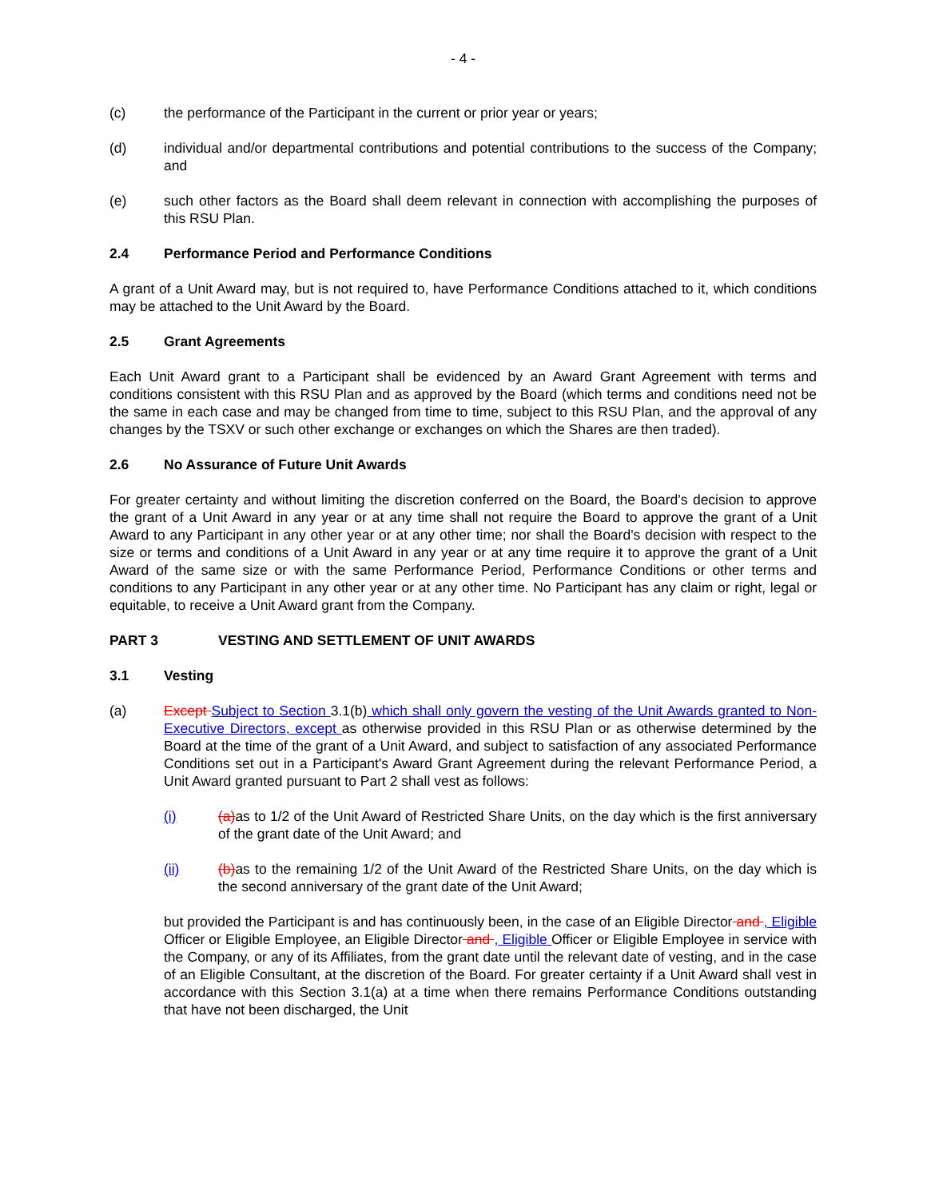- 4 -
(c) the performance of the Participant in the current or prior year or years;
(d) individual and/or departmental contributions and potential contributions to the success of the Company; and
(e) such other factors as the Board shall deem relevant in connection with accomplishing the purposes of this RSU Plan.
2.4 Performance Period and Performance Conditions
A grant of a Unit Award may, but is not required to, have Performance Conditions attached to it, which conditions may be attached to the Unit Award by the Board.
2.5 Grant Agreements
Each Unit Award grant to a Participant shall be evidenced by an Award Grant Agreement with terms and conditions consistent with this RSU Plan and as approved by the Board (which terms and conditions need not be the same in each case and may be changed from time to time, subject to this RSU Plan, and the approval of any changes by the TSXV or such other exchange or exchanges on which the Shares are then traded).
2.6 No Assurance of Future Unit Awards
For greater certainty and without limiting the discretion conferred on the Board, the Board's decision to approve the grant of a Unit Award in any year or at any time shall not require the Board to approve the grant of a Unit Award to any Participant in any other year or at any other time; nor shall the Board's decision with respect to the size or terms and conditions of a Unit Award in any year or at any time require it to approve the grant of a Unit Award of the same size or with the same Performance Period, Performance Conditions or other terms and conditions to any Participant in any other year or at any other time. No Participant has any claim or right, legal or equitable, to receive a Unit Award grant from the Company.
PART 3 VESTING AND SETTLEMENT OF UNIT AWARDS
3.1 Vesting
(a) Except Subject to Section 3.1(b) which shall only govern the vesting of the Unit Awards granted to Non-Executive Directors, except as otherwise provided in this RSU Plan or as otherwise determined by the Board at the time of the grant of a Unit Award, and subject to satisfaction of any associated Performance Conditions set out in a Participant's Award Grant Agreement during the relevant Performance Period, a Unit Award granted pursuant to Part 2 shall vest as follows:
(i) (a) as to 1/2 of the Unit Award of Restricted Share Units, on the day which is the first anniversary of the grant date of the Unit Award; and
(ii) (b) as to the remaining 1/2 of the Unit Award of the Restricted Share Units, on the day which is the second anniversary of the grant date of the Unit Award;
but provided the Participant is and has continuously been, in the case of an Eligible Director and , Eligible Officer or Eligible Employee, an Eligible Director and , Eligible Officer or Eligible Employee in service with the Company, or any of its Affiliates, from the grant date until the relevant date of vesting, and in the case of an Eligible Consultant, at the discretion of the Board. For greater certainty if a Unit Award shall vest in accordance with this Section 3.1(a) at a time when there remains Performance Conditions outstanding that have not been discharged, the Unit